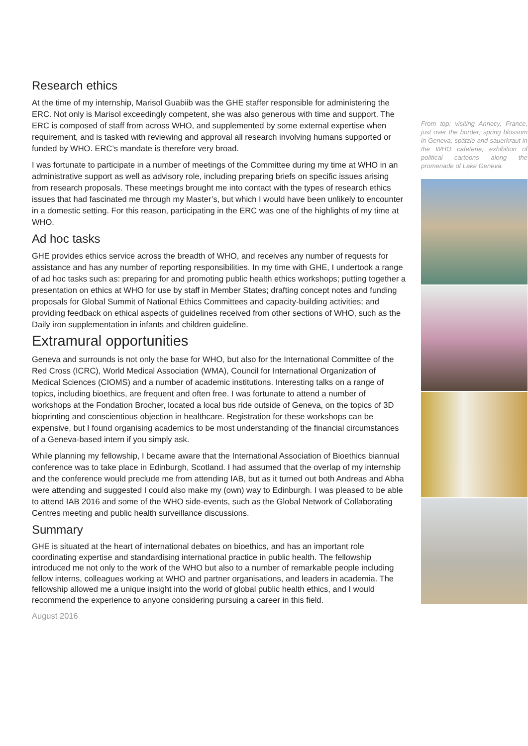Research ethics
At the time of my internship, Marisol Guabiib was the GHE staffer responsible for administering the ERC. Not only is Marisol exceedingly competent, she was also generous with time and support. The ERC is composed of staff from across WHO, and supplemented by some external expertise when requirement, and is tasked with reviewing and approval all research involving humans supported or funded by WHO. ERC’s mandate is therefore very broad.
I was fortunate to participate in a number of meetings of the Committee during my time at WHO in an administrative support as well as advisory role, including preparing briefs on specific issues arising from research proposals. These meetings brought me into contact with the types of research ethics issues that had fascinated me through my Master’s, but which I would have been unlikely to encounter in a domestic setting. For this reason, participating in the ERC was one of the highlights of my time at WHO.
Ad hoc tasks
GHE provides ethics service across the breadth of WHO, and receives any number of requests for assistance and has any number of reporting responsibilities. In my time with GHE, I undertook a range of ad hoc tasks such as: preparing for and promoting public health ethics workshops; putting together a presentation on ethics at WHO for use by staff in Member States; drafting concept notes and funding proposals for Global Summit of National Ethics Committees and capacity-building activities; and providing feedback on ethical aspects of guidelines received from other sections of WHO, such as the Daily iron supplementation in infants and children guideline.
Extramural opportunities
Geneva and surrounds is not only the base for WHO, but also for the International Committee of the Red Cross (ICRC), World Medical Association (WMA), Council for International Organization of Medical Sciences (CIOMS) and a number of academic institutions. Interesting talks on a range of topics, including bioethics, are frequent and often free. I was fortunate to attend a number of workshops at the Fondation Brocher, located a local bus ride outside of Geneva, on the topics of 3D bioprinting and conscientious objection in healthcare. Registration for these workshops can be expensive, but I found organising academics to be most understanding of the financial circumstances of a Geneva-based intern if you simply ask.
While planning my fellowship, I became aware that the International Association of Bioethics biannual conference was to take place in Edinburgh, Scotland. I had assumed that the overlap of my internship and the conference would preclude me from attending IAB, but as it turned out both Andreas and Abha were attending and suggested I could also make my (own) way to Edinburgh. I was pleased to be able to attend IAB 2016 and some of the WHO side-events, such as the Global Network of Collaborating Centres meeting and public health surveillance discussions.
Summary
GHE is situated at the heart of international debates on bioethics, and has an important role coordinating expertise and standardising international practice in public health. The fellowship introduced me not only to the work of the WHO but also to a number of remarkable people including fellow interns, colleagues working at WHO and partner organisations, and leaders in academia. The fellowship allowed me a unique insight into the world of global public health ethics, and I would recommend the experience to anyone considering pursuing a career in this field.
August 2016
From top: visiting Annecy, France, just over the border; spring blossom in Geneva; spätzle and sauerkraut in the WHO cafeteria; exhibition of political cartoons along the promenade of Lake Geneva.